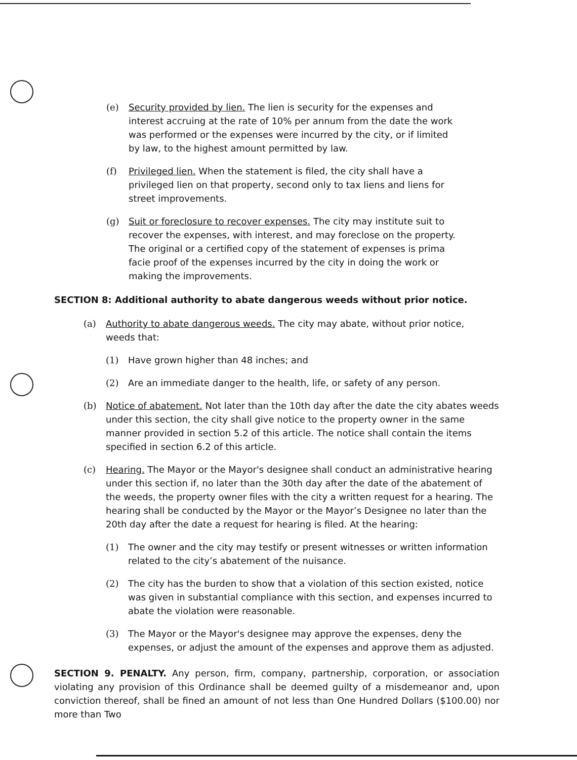(e) Security provided by lien. The lien is security for the expenses and interest accruing at the rate of 10% per annum from the date the work was performed or the expenses were incurred by the city, or if limited by law, to the highest amount permitted by law.
(f) Privileged lien. When the statement is filed, the city shall have a privileged lien on that property, second only to tax liens and liens for street improvements.
(g) Suit or foreclosure to recover expenses. The city may institute suit to recover the expenses, with interest, and may foreclose on the property. The original or a certified copy of the statement of expenses is prima facie proof of the expenses incurred by the city in doing the work or making the improvements.
SECTION 8: Additional authority to abate dangerous weeds without prior notice.
(a) Authority to abate dangerous weeds. The city may abate, without prior notice,
weeds that:
(1) Have grown higher than 48 inches; and
(2) Are an immediate danger to the health, life, or safety of any person.
(b) Notice of abatement. Not later than the 10th day after the date the city abates weeds under this section, the city shall give notice to the property owner in the same manner provided in section 5.2 of this article. The notice shall contain the items specified in section 6.2 of this article.
(c) Hearing. The Mayor or the Mayor's designee shall conduct an administrative hearing under this section if, no later than the 30th day after the date of the abatement of the weeds, the property owner files with the city a written request for a hearing. The hearing shall be conducted by the Mayor or the Mayor’s Designee no later than the 20th day after the date a request for hearing is filed. At the hearing:
(1) The owner and the city may testify or present witnesses or written information related to the city’s abatement of the nuisance.
(2) The city has the burden to show that a violation of this section existed, notice was given in substantial compliance with this section, and expenses incurred to abate the violation were reasonable.
(3) The Mayor or the Mayor's designee may approve the expenses, deny the expenses, or adjust the amount of the expenses and approve them as adjusted.
SECTION 9. PENALTY. Any person, firm, company, partnership, corporation, or association violating any provision of this Ordinance shall be deemed guilty of a misdemeanor and, upon conviction thereof, shall be fined an amount of not less than One Hundred Dollars ($100.00) nor more than Two